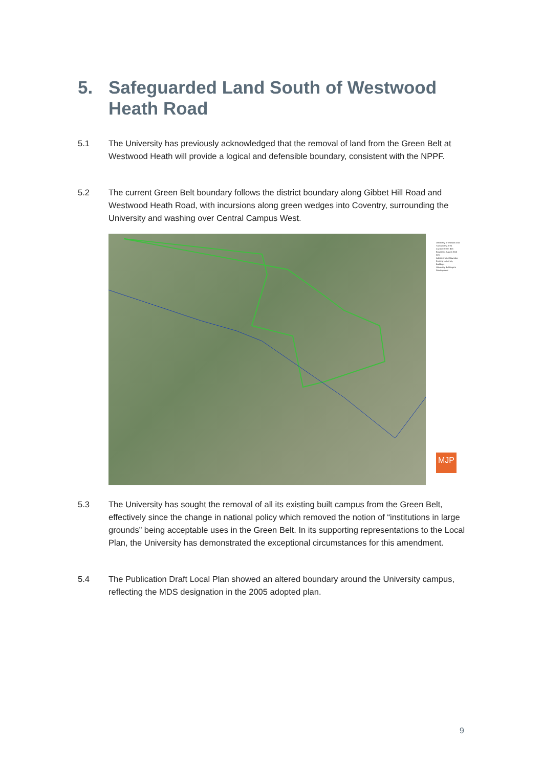5. Safeguarded Land South of Westwood
Heath Road
5.1 The University has previously acknowledged that the removal of land from the Green Belt at Westwood Heath will provide a logical and defensible boundary, consistent with the NPPF.
5.2 The current Green Belt boundary follows the district boundary along Gibbet Hill Road and Westwood Heath Road, with incursions along green wedges into Coventry, surrounding the University and washing over Central Campus West.
University of Warwick and Surrounding Area
Current Green Belt Boundary, August 2016
KEY
Administrative Boundary
Existing University Buildings
University Buildings in Development
MJP
5.3 The University has sought the removal of all its existing built campus from the Green Belt, effectively since the change in national policy which removed the notion of “institutions in large grounds” being acceptable uses in the Green Belt. In its supporting representations to the Local Plan, the University has demonstrated the exceptional circumstances for this amendment.
5.4 The Publication Draft Local Plan showed an altered boundary around the University campus, reflecting the MDS designation in the 2005 adopted plan.
9